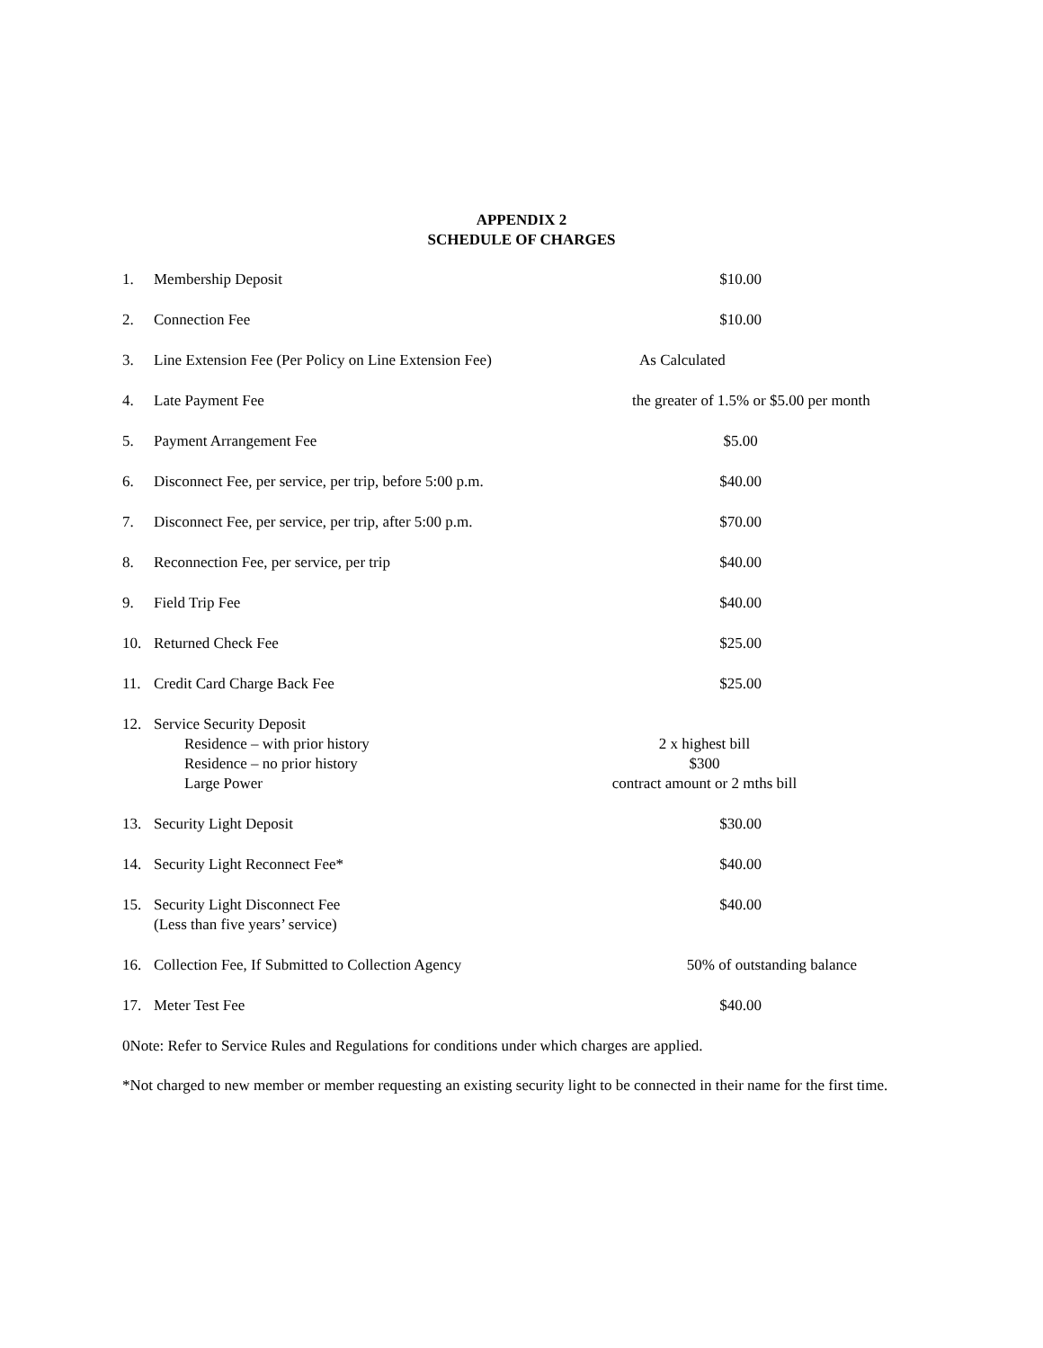APPENDIX 2
SCHEDULE OF CHARGES
| 1. | Membership Deposit | $10.00 |
| 2. | Connection Fee | $10.00 |
| 3. | Line Extension Fee (Per Policy on Line Extension Fee) | As Calculated |
| 4. | Late Payment Fee | the greater of 1.5% or $5.00 per month |
| 5. | Payment Arrangement Fee | $5.00 |
| 6. | Disconnect Fee, per service, per trip, before 5:00 p.m. | $40.00 |
| 7. | Disconnect Fee, per service, per trip, after 5:00 p.m. | $70.00 |
| 8. | Reconnection Fee, per service, per trip | $40.00 |
| 9. | Field Trip Fee | $40.00 |
| 10. | Returned Check Fee | $25.00 |
| 11. | Credit Card Charge Back Fee | $25.00 |
| 12. | Service Security Deposit Residence – with prior history Residence – no prior history Large Power | 2 x highest bill $300 contract amount or 2 mths bill |
| 13. | Security Light Deposit | $30.00 |
| 14. | Security Light Reconnect Fee* | $40.00 |
| 15. | Security Light Disconnect Fee (Less than five years’ service) | $40.00 |
| 16. | Collection Fee, If Submitted to Collection Agency | 50% of outstanding balance |
| 17. | Meter Test Fee | $40.00 |
0Note: Refer to Service Rules and Regulations for conditions under which charges are applied.
*Not charged to new member or member requesting an existing security light to be connected in their name for the first time.